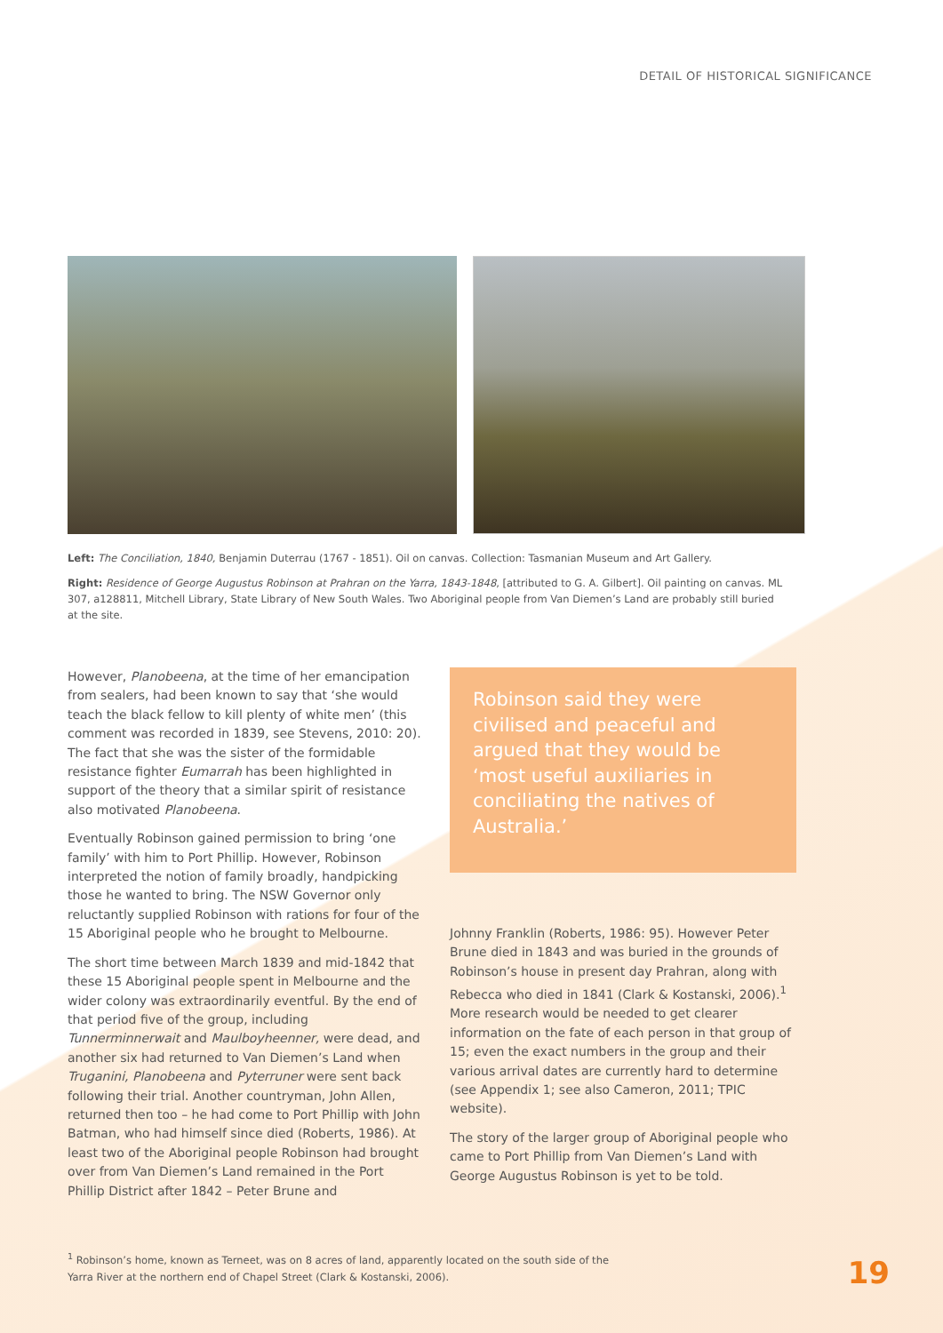DETAIL OF HISTORICAL SIGNIFICANCE
Left: The Conciliation, 1840, Benjamin Duterrau (1767 - 1851). Oil on canvas. Collection: Tasmanian Museum and Art Gallery.
Right: Residence of George Augustus Robinson at Prahran on the Yarra, 1843-1848, [attributed to G. A. Gilbert]. Oil painting on canvas. ML 307, a128811, Mitchell Library, State Library of New South Wales. Two Aboriginal people from Van Diemen’s Land are probably still buried at the site.
However, Planobeena, at the time of her emancipation from sealers, had been known to say that ‘she would teach the black fellow to kill plenty of white men’ (this comment was recorded in 1839, see Stevens, 2010: 20). The fact that she was the sister of the formidable resistance fighter Eumarrah has been highlighted in support of the theory that a similar spirit of resistance also motivated Planobeena.
Eventually Robinson gained permission to bring ‘one family’ with him to Port Phillip. However, Robinson interpreted the notion of family broadly, handpicking those he wanted to bring. The NSW Governor only reluctantly supplied Robinson with rations for four of the 15 Aboriginal people who he brought to Melbourne.
The short time between March 1839 and mid-1842 that these 15 Aboriginal people spent in Melbourne and the wider colony was extraordinarily eventful. By the end of that period five of the group, including Tunnerminnerwait and Maulboyheenner, were dead, and another six had returned to Van Diemen’s Land when Truganini, Planobeena and Pyterruner were sent back following their trial. Another countryman, John Allen, returned then too – he had come to Port Phillip with John Batman, who had himself since died (Roberts, 1986). At least two of the Aboriginal people Robinson had brought over from Van Diemen’s Land remained in the Port Phillip District after 1842 – Peter Brune and
Robinson said they were civilised and peaceful and argued that they would be ‘most useful auxiliaries in conciliating the natives of Australia.’
Johnny Franklin (Roberts, 1986: 95). However Peter Brune died in 1843 and was buried in the grounds of Robinson’s house in present day Prahran, along with Rebecca who died in 1841 (Clark & Kostanski, 2006).<sup>1</sup> More research would be needed to get clearer information on the fate of each person in that group of 15; even the exact numbers in the group and their various arrival dates are currently hard to determine (see Appendix 1; see also Cameron, 2011; TPIC website).
The story of the larger group of Aboriginal people who came to Port Phillip from Van Diemen’s Land with George Augustus Robinson is yet to be told.
<sup>1</sup> Robinson’s home, known as Terneet, was on 8 acres of land, apparently located on the south side of the Yarra River at the northern end of Chapel Street (Clark & Kostanski, 2006).
19